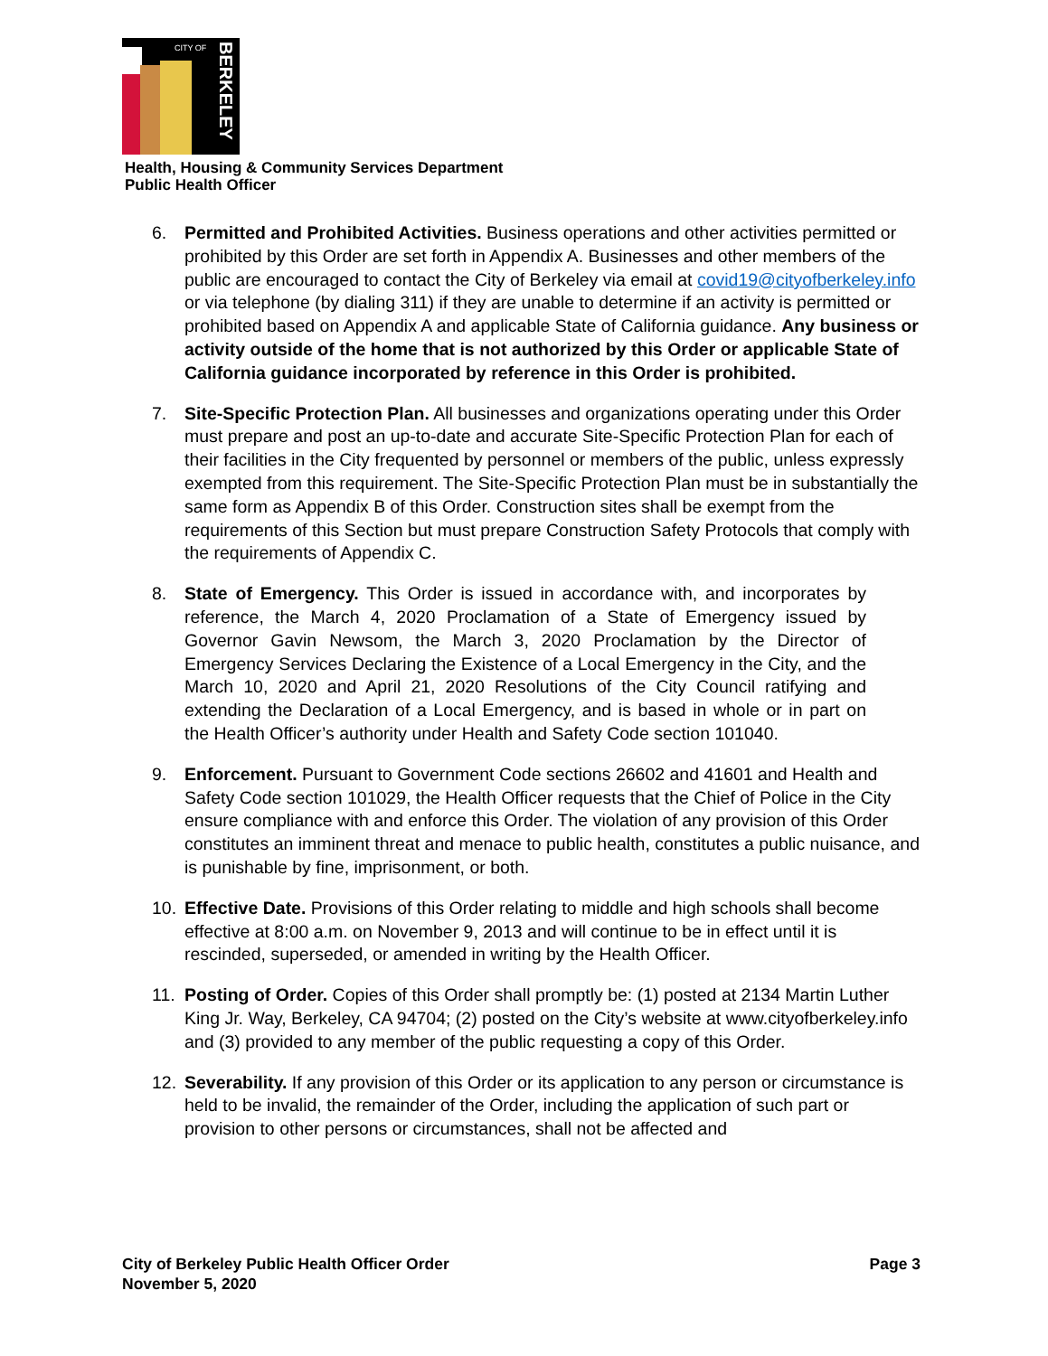CITY OF
BERKELEY
Health, Housing & Community Services Department
Public Health Officer
6. Permitted and Prohibited Activities. Business operations and other activities permitted or prohibited by this Order are set forth in Appendix A. Businesses and other members of the public are encouraged to contact the City of Berkeley via email at covid19@cityofberkeley.info or via telephone (by dialing 311) if they are unable to determine if an activity is permitted or prohibited based on Appendix A and applicable State of California guidance. Any business or activity outside of the home that is not authorized by this Order or applicable State of California guidance incorporated by reference in this Order is prohibited.
7. Site-Specific Protection Plan. All businesses and organizations operating under this Order must prepare and post an up-to-date and accurate Site-Specific Protection Plan for each of their facilities in the City frequented by personnel or members of the public, unless expressly exempted from this requirement. The Site-Specific Protection Plan must be in substantially the same form as Appendix B of this Order. Construction sites shall be exempt from the requirements of this Section but must prepare Construction Safety Protocols that comply with the requirements of Appendix C.
8. State of Emergency. This Order is issued in accordance with, and incorporates by reference, the March 4, 2020 Proclamation of a State of Emergency issued by Governor Gavin Newsom, the March 3, 2020 Proclamation by the Director of Emergency Services Declaring the Existence of a Local Emergency in the City, and the March 10, 2020 and April 21, 2020 Resolutions of the City Council ratifying and extending the Declaration of a Local Emergency, and is based in whole or in part on the Health Officer’s authority under Health and Safety Code section 101040.
9. Enforcement. Pursuant to Government Code sections 26602 and 41601 and Health and Safety Code section 101029, the Health Officer requests that the Chief of Police in the City ensure compliance with and enforce this Order. The violation of any provision of this Order constitutes an imminent threat and menace to public health, constitutes a public nuisance, and is punishable by fine, imprisonment, or both.
10. Effective Date. Provisions of this Order relating to middle and high schools shall become effective at 8:00 a.m. on November 9, 2013 and will continue to be in effect until it is rescinded, superseded, or amended in writing by the Health Officer.
11. Posting of Order. Copies of this Order shall promptly be: (1) posted at 2134 Martin Luther King Jr. Way, Berkeley, CA 94704; (2) posted on the City’s website at www.cityofberkeley.info and (3) provided to any member of the public requesting a copy of this Order.
12. Severability. If any provision of this Order or its application to any person or circumstance is held to be invalid, the remainder of the Order, including the application of such part or provision to other persons or circumstances, shall not be affected and
Page 3 City of Berkeley Public Health Officer Order
November 5, 2020